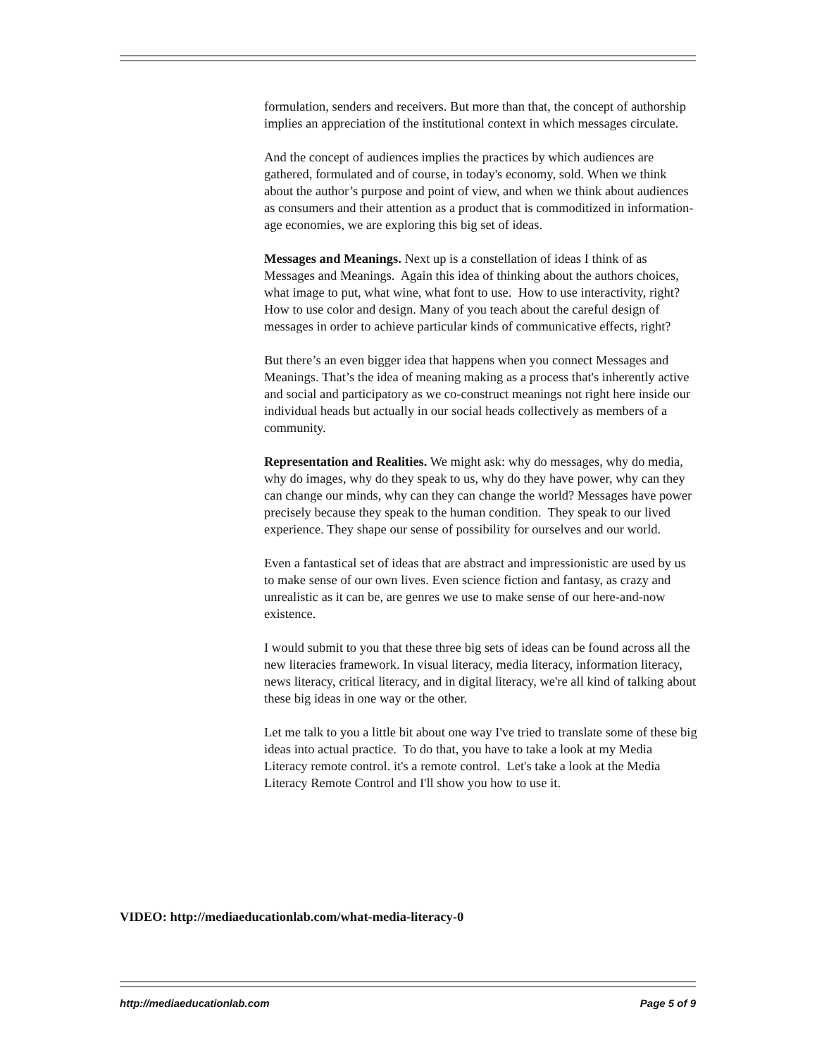formulation, senders and receivers. But more than that, the concept of authorship implies an appreciation of the institutional context in which messages circulate.
And the concept of audiences implies the practices by which audiences are gathered, formulated and of course, in today's economy, sold. When we think about the author’s purpose and point of view, and when we think about audiences as consumers and their attention as a product that is commoditized in information-age economies, we are exploring this big set of ideas.
Messages and Meanings. Next up is a constellation of ideas I think of as Messages and Meanings. Again this idea of thinking about the authors choices, what image to put, what wine, what font to use. How to use interactivity, right? How to use color and design. Many of you teach about the careful design of messages in order to achieve particular kinds of communicative effects, right?
But there’s an even bigger idea that happens when you connect Messages and Meanings. That’s the idea of meaning making as a process that's inherently active and social and participatory as we co-construct meanings not right here inside our individual heads but actually in our social heads collectively as members of a community.
Representation and Realities. We might ask: why do messages, why do media, why do images, why do they speak to us, why do they have power, why can they can change our minds, why can they can change the world? Messages have power precisely because they speak to the human condition. They speak to our lived experience. They shape our sense of possibility for ourselves and our world.
Even a fantastical set of ideas that are abstract and impressionistic are used by us to make sense of our own lives. Even science fiction and fantasy, as crazy and unrealistic as it can be, are genres we use to make sense of our here-and-now existence.
I would submit to you that these three big sets of ideas can be found across all the new literacies framework. In visual literacy, media literacy, information literacy, news literacy, critical literacy, and in digital literacy, we're all kind of talking about these big ideas in one way or the other.
Let me talk to you a little bit about one way I've tried to translate some of these big ideas into actual practice. To do that, you have to take a look at my Media Literacy remote control. it's a remote control. Let's take a look at the Media Literacy Remote Control and I'll show you how to use it.
VIDEO: http://mediaeducationlab.com/what-media-literacy-0
http://mediaeducationlab.com Page 5 of 9